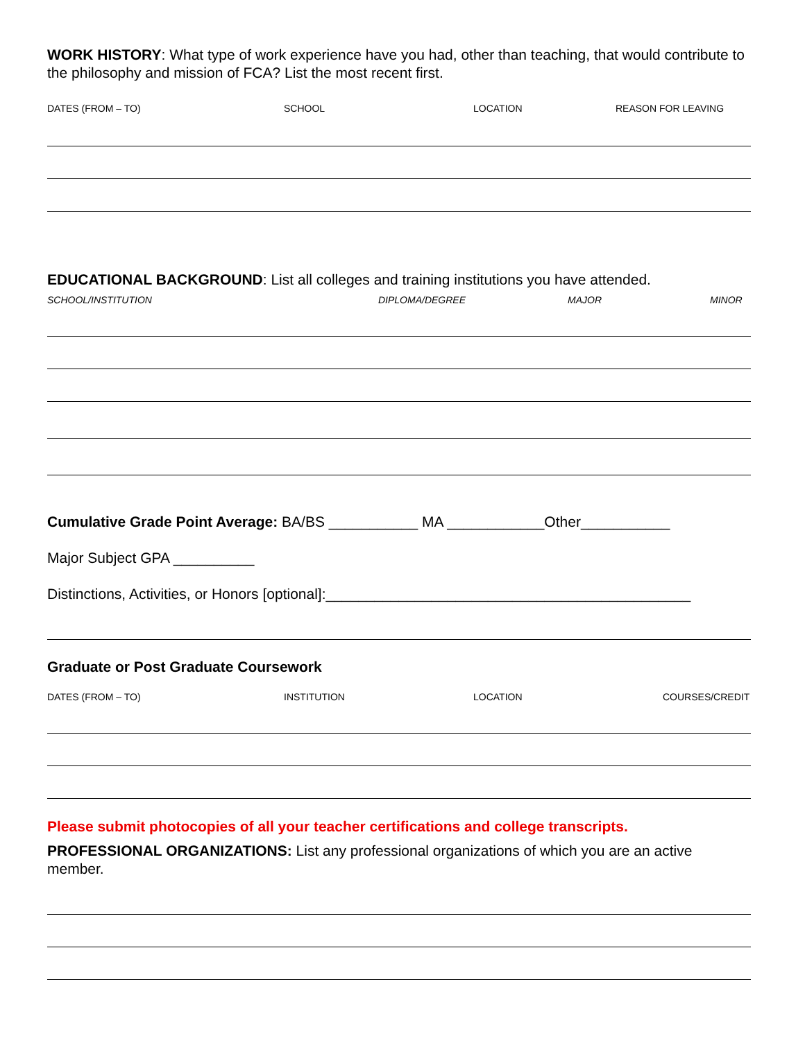WORK HISTORY: What type of work experience have you had, other than teaching, that would contribute to the philosophy and mission of FCA? List the most recent first.
DATES (FROM – TO) SCHOOL LOCATION REASON FOR LEAVING
EDUCATIONAL BACKGROUND: List all colleges and training institutions you have attended.
SCHOOL/INSTITUTION DIPLOMA/DEGREE MAJOR MINOR
Cumulative Grade Point Average: BA/BS ___________ MA ____________Other___________
Major Subject GPA __________
Distinctions, Activities, or Honors [optional]:_____________________________________________
Graduate or Post Graduate Coursework
DATES (FROM – TO) INSTITUTION LOCATION COURSES/CREDIT
Please submit photocopies of all your teacher certifications and college transcripts.
PROFESSIONAL ORGANIZATIONS: List any professional organizations of which you are an active member.